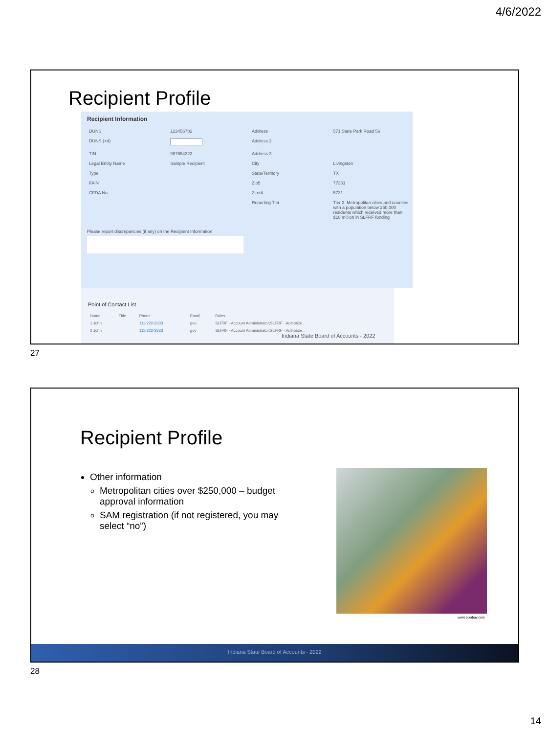4/6/2022
Recipient Profile
Recipient Information
| DUNS | 123456782 | Address | 571 State Park Road 56 |
| DUNS (+4) | | Address 2 | |
| TIN | 987654322 | Address 3 | |
| Legal Entity Name | Sample Recipient | City | Livingston |
| Type | | State/Territory | TX |
| FAIN | | Zip5 | 77351 |
| CFDA No. | | Zip+4 | 5731 |
| | | Reporting Tier | Tier 2. Metropolitan cities and counties with a population below 250,000 residents which received more than $10 million in SLFRF funding |
Please report discrepancies (if any) on the Recipient Information
Point of Contact List
| Name | Title | Phone | Email | Roles |
| --- | --- | --- | --- | --- |
| 1 John | | 111-222-3333 | gov | SLFRF - Account Administrator;SLFRF - Authorize... |
| 2 John | | 111-222-3333 | gov | SLFRF - Account Administrator;SLFRF - Authorize... |
Indiana State Board of Accounts - 2022
27
Recipient Profile
Other information
Metropolitan cities over $250,000 – budget approval information
SAM registration (if not registered, you may select “no”)
www.pixabay.com
Indiana State Board of Accounts - 2022
28
14